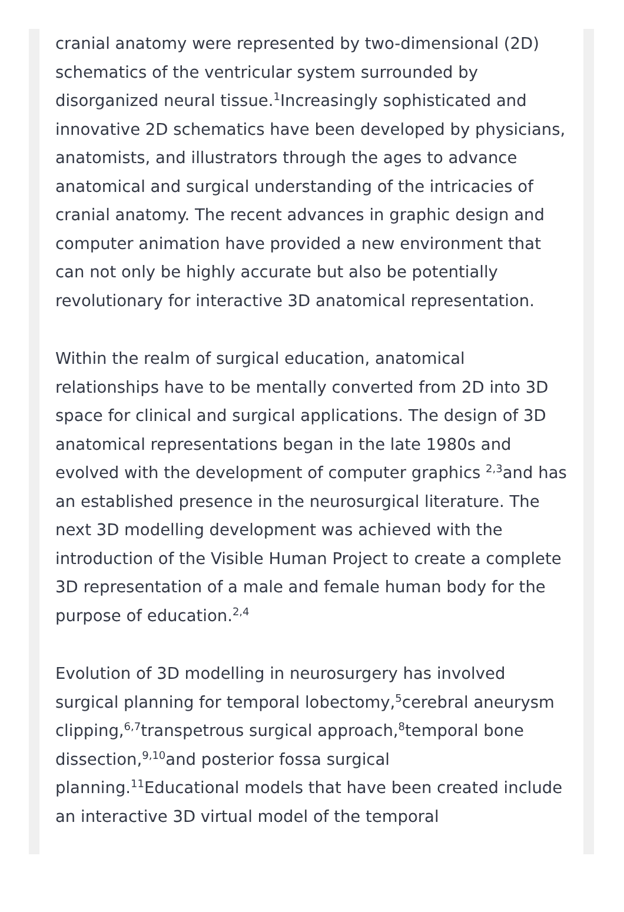cranial anatomy were represented by two-dimensional (2D) schematics of the ventricular system surrounded by disorganized neural tissue.<sup>1</sup>Increasingly sophisticated and innovative 2D schematics have been developed by physicians, anatomists, and illustrators through the ages to advance anatomical and surgical understanding of the intricacies of cranial anatomy. The recent advances in graphic design and computer animation have provided a new environment that can not only be highly accurate but also be potentially revolutionary for interactive 3D anatomical representation.
Within the realm of surgical education, anatomical relationships have to be mentally converted from 2D into 3D space for clinical and surgical applications. The design of 3D anatomical representations began in the late 1980s and evolved with the development of computer graphics <sup>2,3</sup>and has an established presence in the neurosurgical literature. The next 3D modelling development was achieved with the introduction of the Visible Human Project to create a complete 3D representation of a male and female human body for the purpose of education.<sup>2,4</sup>
Evolution of 3D modelling in neurosurgery has involved surgical planning for temporal lobectomy,<sup>5</sup>cerebral aneurysm clipping,<sup>6,7</sup>transpetrous surgical approach,<sup>8</sup>temporal bone dissection,<sup>9,10</sup>and posterior fossa surgical planning.<sup>11</sup>Educational models that have been created include an interactive 3D virtual model of the temporal